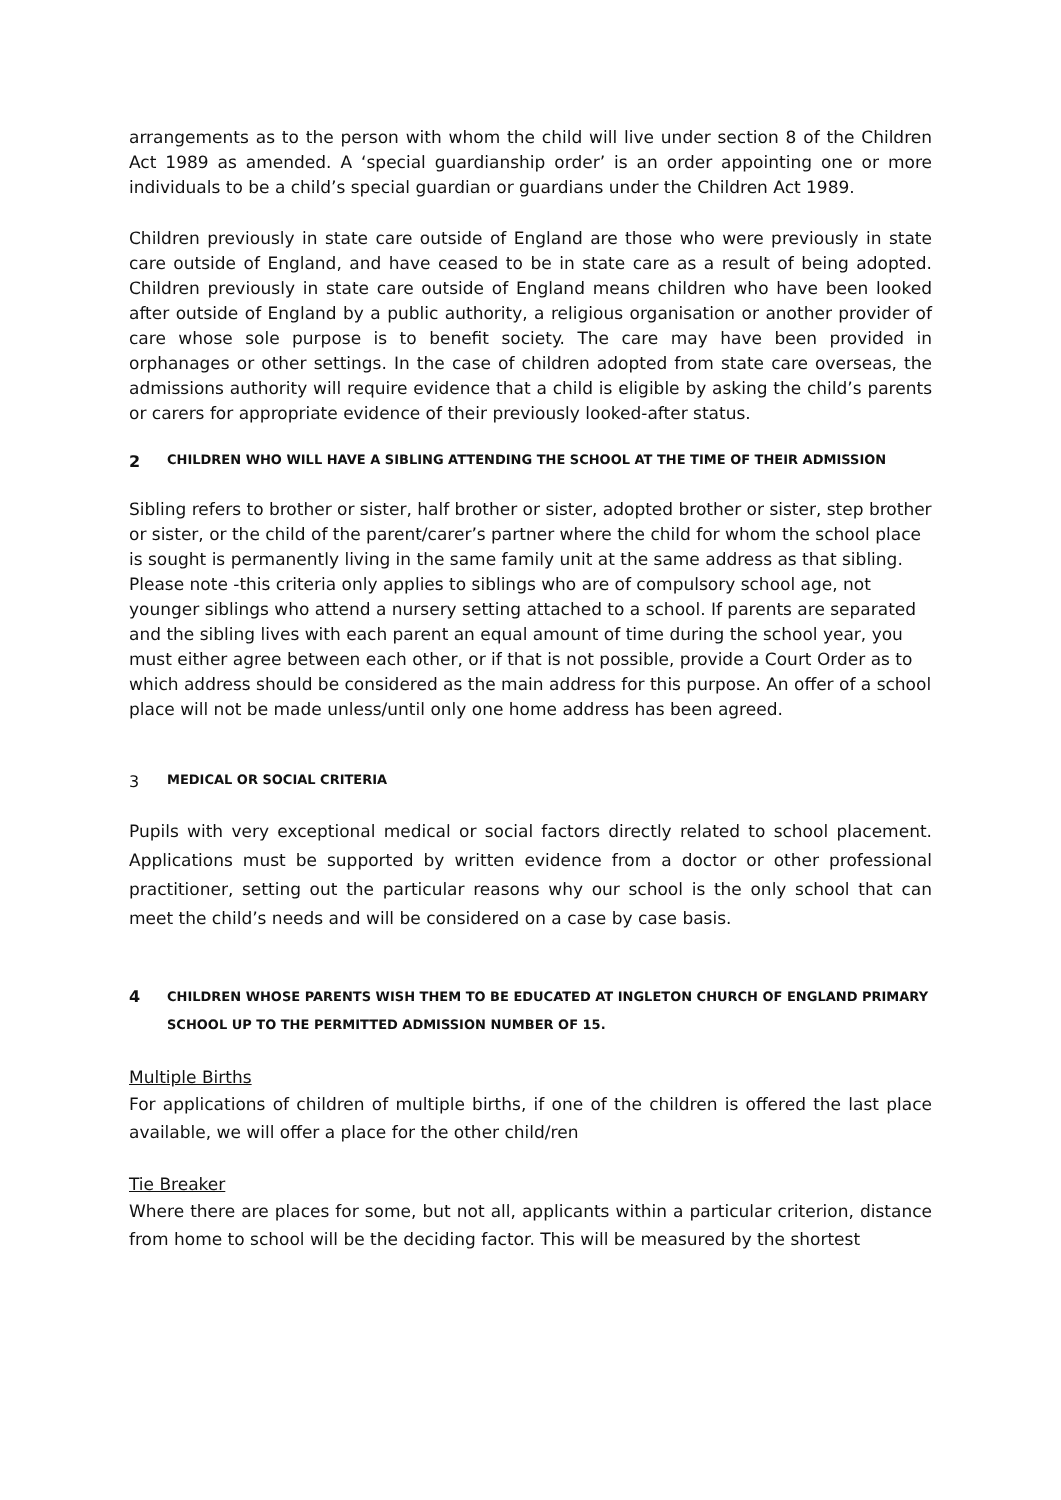arrangements as to the person with whom the child will live under section 8 of the Children Act 1989 as amended. A ‘special guardianship order’ is an order appointing one or more individuals to be a child’s special guardian or guardians under the Children Act 1989.
Children previously in state care outside of England are those who were previously in state care outside of England, and have ceased to be in state care as a result of being adopted. Children previously in state care outside of England means children who have been looked after outside of England by a public authority, a religious organisation or another provider of care whose sole purpose is to benefit society. The care may have been provided in orphanages or other settings. In the case of children adopted from state care overseas, the admissions authority will require evidence that a child is eligible by asking the child’s parents or carers for appropriate evidence of their previously looked-after status.
2 CHILDREN WHO WILL HAVE A SIBLING ATTENDING THE SCHOOL AT THE TIME OF THEIR ADMISSION
Sibling refers to brother or sister, half brother or sister, adopted brother or sister, step brother or sister, or the child of the parent/carer’s partner where the child for whom the school place is sought is permanently living in the same family unit at the same address as that sibling. Please note -this criteria only applies to siblings who are of compulsory school age, not younger siblings who attend a nursery setting attached to a school. If parents are separated and the sibling lives with each parent an equal amount of time during the school year, you must either agree between each other, or if that is not possible, provide a Court Order as to which address should be considered as the main address for this purpose. An offer of a school place will not be made unless/until only one home address has been agreed.
3 MEDICAL OR SOCIAL CRITERIA
Pupils with very exceptional medical or social factors directly related to school placement. Applications must be supported by written evidence from a doctor or other professional practitioner, setting out the particular reasons why our school is the only school that can meet the child’s needs and will be considered on a case by case basis.
4 CHILDREN WHOSE PARENTS WISH THEM TO BE EDUCATED AT INGLETON CHURCH OF ENGLAND PRIMARY SCHOOL UP TO THE PERMITTED ADMISSION NUMBER OF 15.
Multiple Births
For applications of children of multiple births, if one of the children is offered the last place available, we will offer a place for the other child/ren
Tie Breaker
Where there are places for some, but not all, applicants within a particular criterion, distance from home to school will be the deciding factor. This will be measured by the shortest